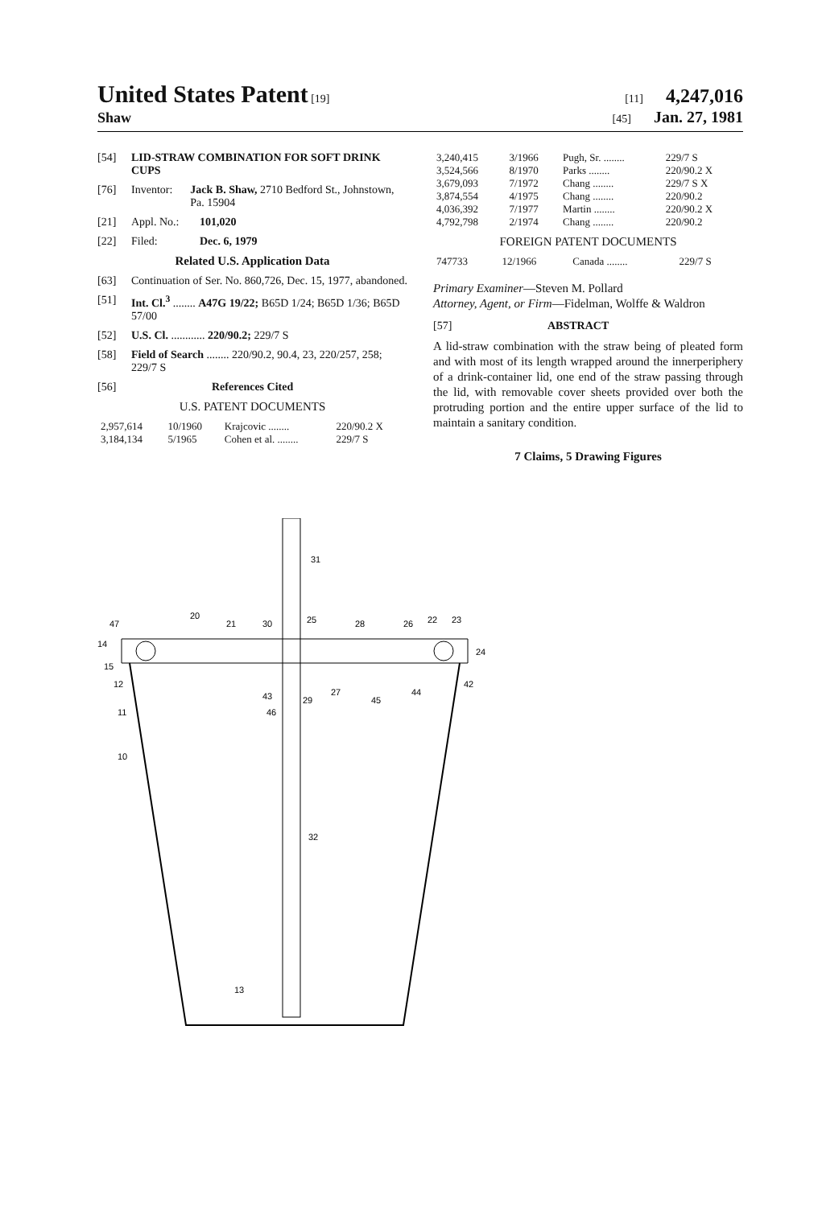United States Patent [19] [11] 4,247,016
Shaw
[45] Jan. 27, 1981
[54] LID-STRAW COMBINATION FOR SOFT DRINK CUPS
[76] Inventor: Jack B. Shaw, 2710 Bedford St., Johnstown, Pa. 15904
[21] Appl. No.: 101,020
[22] Filed: Dec. 6, 1979
Related U.S. Application Data
[63] Continuation of Ser. No. 860,726, Dec. 15, 1977, abandoned.
[51] Int. Cl.<sup>3</sup> ........ A47G 19/22; B65D 1/24; B65D 1/36; B65D 57/00
[52] U.S. Cl. ............ 220/90.2; 229/7 S
[58] Field of Search ........ 220/90.2, 90.4, 23, 220/257, 258; 229/7 S
[56] References Cited
U.S. PATENT DOCUMENTS
| 2,957,614 | 10/1960 | Krajcovic ........ | 220/90.2 X |
| 3,184,134 | 5/1965 | Cohen et al. ........ | 229/7 S |
| 3,240,415 | 3/1966 | Pugh, Sr. ........ | 229/7 S |
| 3,524,566 | 8/1970 | Parks ........ | 220/90.2 X |
| 3,679,093 | 7/1972 | Chang ........ | 229/7 S X |
| 3,874,554 | 4/1975 | Chang ........ | 220/90.2 |
| 4,036,392 | 7/1977 | Martin ........ | 220/90.2 X |
| 4,792,798 | 2/1974 | Chang ........ | 220/90.2 |
FOREIGN PATENT DOCUMENTS
| 747733 | 12/1966 | Canada ........ | 229/7 S |
Primary Examiner—Steven M. Pollard
Attorney, Agent, or Firm—Fidelman, Wolffe & Waldron
[57] ABSTRACT
A lid-straw combination with the straw being of pleated form and with most of its length wrapped around the innerperiphery of a drink-container lid, one end of the straw passing through the lid, with removable cover sheets provided over both the protruding portion and the entire upper surface of the lid to maintain a sanitary condition.
7 Claims, 5 Drawing Figures
31
47
20
21
30
25
28
26
22
23
24
14
15
12
42
44
27
43
29
45
46
11
10
32
13